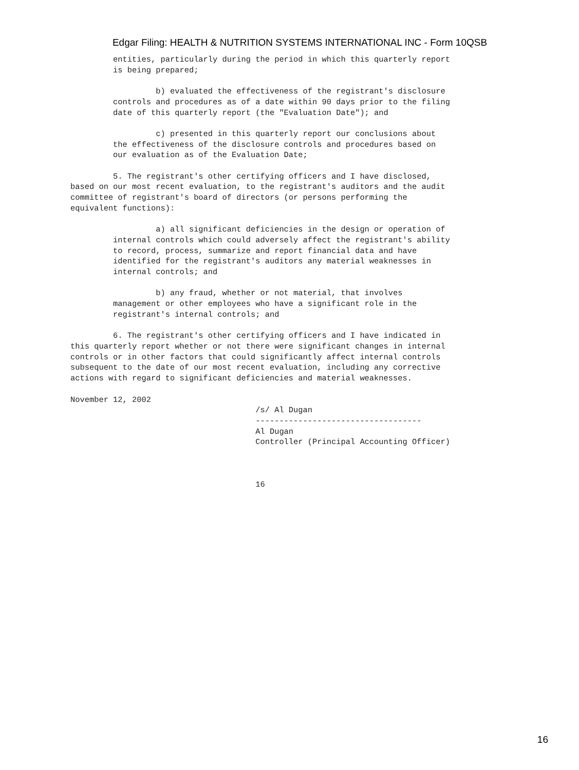Edgar Filing: HEALTH & NUTRITION SYSTEMS INTERNATIONAL INC - Form 10QSB
         entities, particularly during the period in which this quarterly report
         is being prepared;

                  b) evaluated the effectiveness of the registrant's disclosure
         controls and procedures as of a date within 90 days prior to the filing
         date of this quarterly report (the "Evaluation Date"); and

                  c) presented in this quarterly report our conclusions about
         the effectiveness of the disclosure controls and procedures based on
         our evaluation as of the Evaluation Date;

         5. The registrant's other certifying officers and I have disclosed,
based on our most recent evaluation, to the registrant's auditors and the audit
committee of registrant's board of directors (or persons performing the
equivalent functions):

                  a) all significant deficiencies in the design or operation of
         internal controls which could adversely affect the registrant's ability
         to record, process, summarize and report financial data and have
         identified for the registrant's auditors any material weaknesses in
         internal controls; and

                  b) any fraud, whether or not material, that involves
         management or other employees who have a significant role in the
         registrant's internal controls; and

         6. The registrant's other certifying officers and I have indicated in
this quarterly report whether or not there were significant changes in internal
controls or in other factors that could significantly affect internal controls
subsequent to the date of our most recent evaluation, including any corrective
actions with regard to significant deficiencies and material weaknesses.

November 12, 2002
                                       /s/ Al Dugan
                                       -----------------------------------
                                       Al Dugan
                                       Controller (Principal Accounting Officer)



                                       16
16